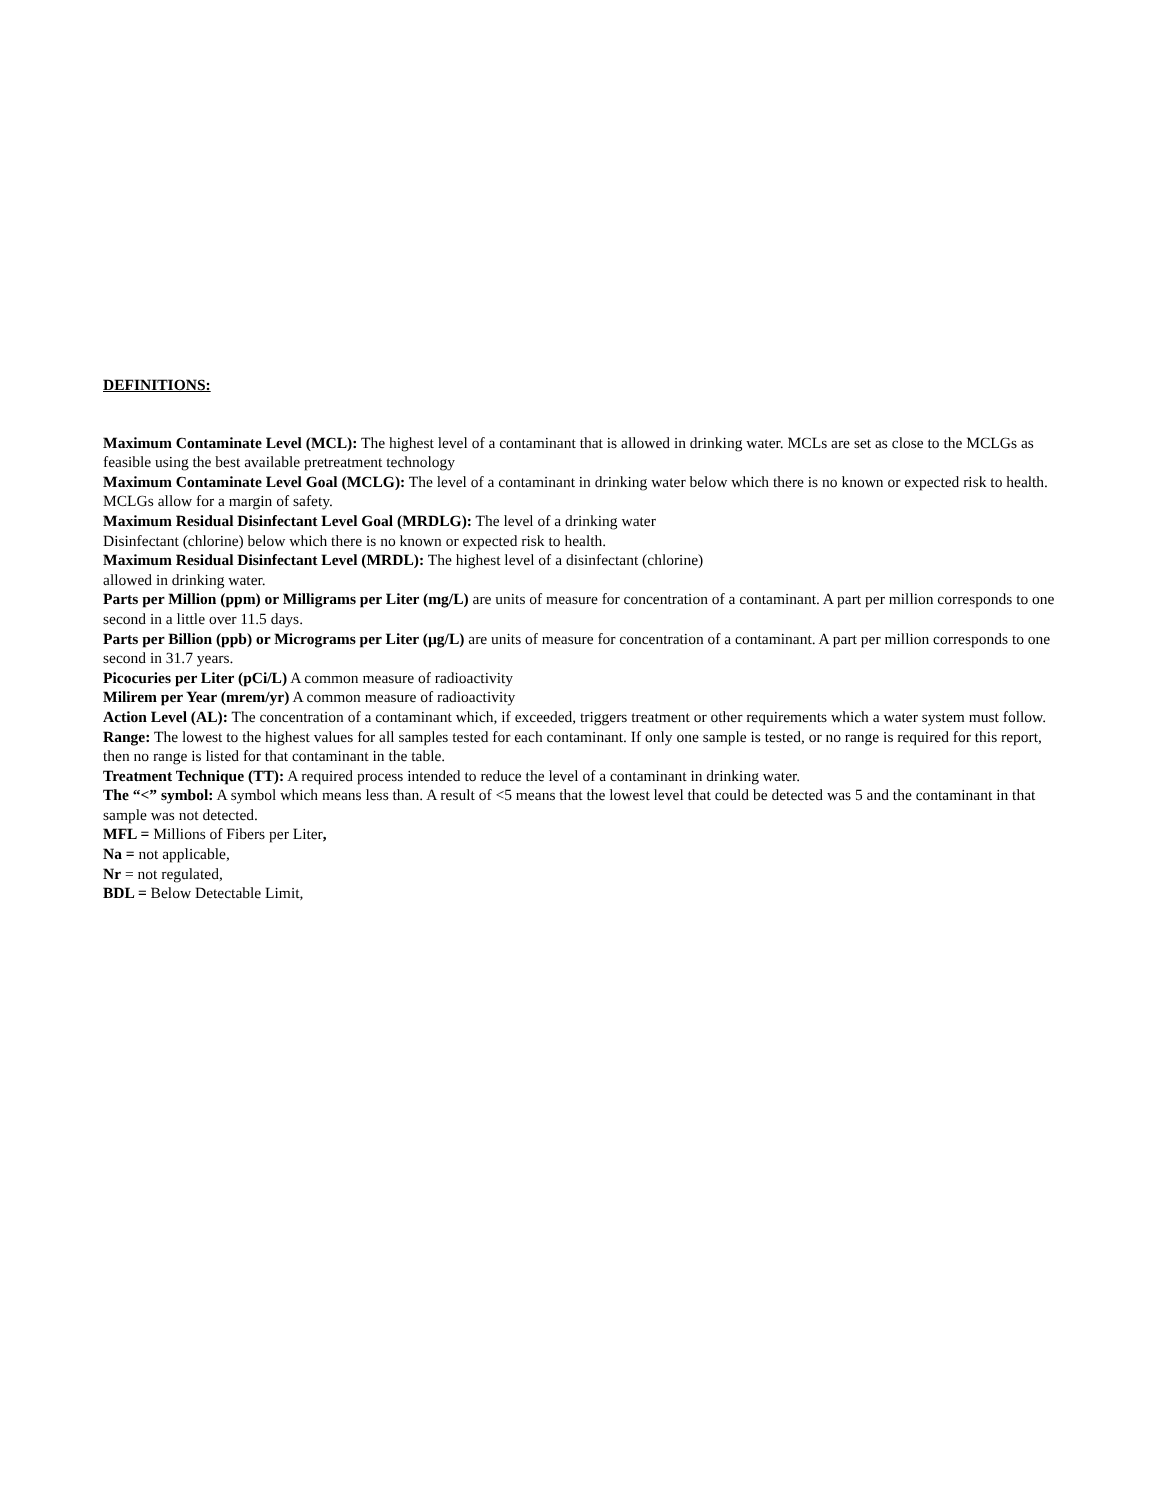DEFINITIONS:
Maximum Contaminate Level (MCL): The highest level of a contaminant that is allowed in drinking water. MCLs are set as close to the MCLGs as feasible using the best available pretreatment technology
Maximum Contaminate Level Goal (MCLG): The level of a contaminant in drinking water below which there is no known or expected risk to health. MCLGs allow for a margin of safety.
Maximum Residual Disinfectant Level Goal (MRDLG): The level of a drinking water
Disinfectant (chlorine) below which there is no known or expected risk to health.
Maximum Residual Disinfectant Level (MRDL): The highest level of a disinfectant (chlorine)
allowed in drinking water.
Parts per Million (ppm) or Milligrams per Liter (mg/L) are units of measure for concentration of a contaminant. A part per million corresponds to one second in a little over 11.5 days.
Parts per Billion (ppb) or Micrograms per Liter (µg/L) are units of measure for concentration of a contaminant. A part per million corresponds to one second in 31.7 years.
Picocuries per Liter (pCi/L) A common measure of radioactivity
Milirem per Year (mrem/yr) A common measure of radioactivity
Action Level (AL): The concentration of a contaminant which, if exceeded, triggers treatment or other requirements which a water system must follow.
Range: The lowest to the highest values for all samples tested for each contaminant. If only one sample is tested, or no range is required for this report, then no range is listed for that contaminant in the table.
Treatment Technique (TT): A required process intended to reduce the level of a contaminant in drinking water.
The “<” symbol: A symbol which means less than. A result of <5 means that the lowest level that could be detected was 5 and the contaminant in that sample was not detected.
MFL = Millions of Fibers per Liter,
Na = not applicable,
Nr = not regulated,
BDL = Below Detectable Limit,